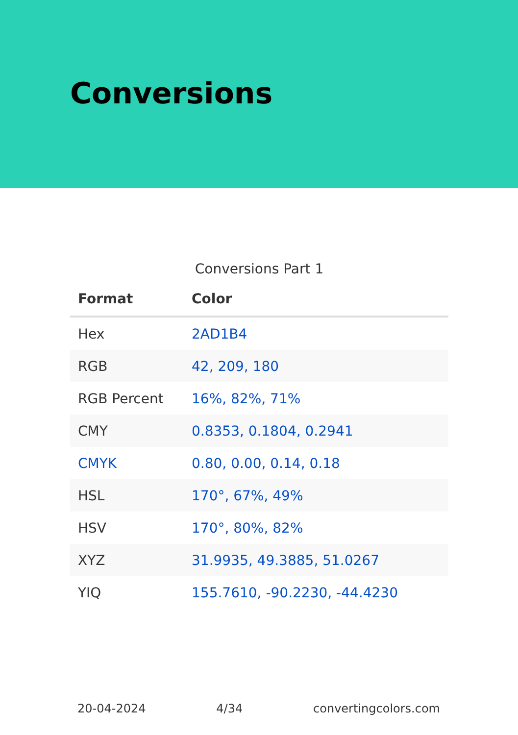Conversions
Conversions Part 1
| Format | Color |
| --- | --- |
| Hex | 2AD1B4 |
| RGB | 42, 209, 180 |
| RGB Percent | 16%, 82%, 71% |
| CMY | 0.8353, 0.1804, 0.2941 |
| CMYK | 0.80, 0.00, 0.14, 0.18 |
| HSL | 170°, 67%, 49% |
| HSV | 170°, 80%, 82% |
| XYZ | 31.9935, 49.3885, 51.0267 |
| YIQ | 155.7610, -90.2230, -44.4230 |
20-04-2024 4/34 convertingcolors.com